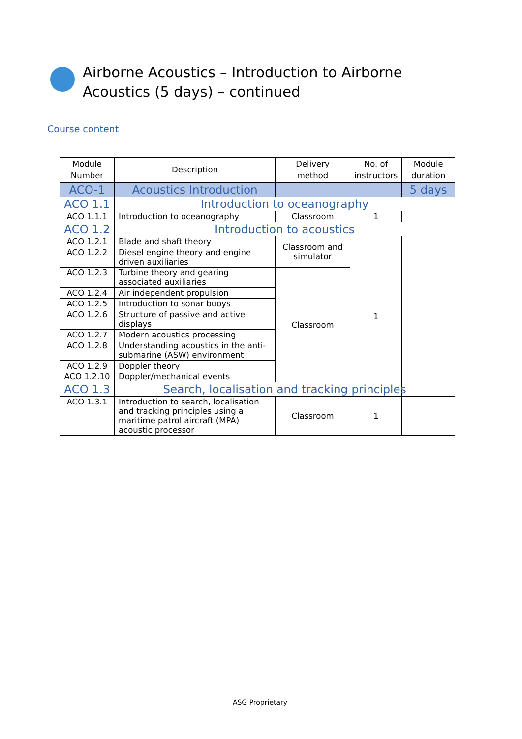Airborne Acoustics – Introduction to Airborne Acoustics (5 days) – continued
Course content
| Module Number | Description | Delivery method | No. of instructors | Module duration |
| --- | --- | --- | --- | --- |
| ACO-1 | Acoustics Introduction | | | 5 days |
| ACO 1.1 | Introduction to oceanography | | | |
| ACO 1.1.1 | Introduction to oceanography | Classroom | 1 | |
| ACO 1.2 | Introduction to acoustics | | | |
| ACO 1.2.1 | Blade and shaft theory | Classroom and simulator | 1 | |
| ACO 1.2.2 | Diesel engine theory and engine driven auxiliaries | | | |
| ACO 1.2.3 | Turbine theory and gearing associated auxiliaries | Classroom | | |
| ACO 1.2.4 | Air independent propulsion | | | |
| ACO 1.2.5 | Introduction to sonar buoys | | | |
| ACO 1.2.6 | Structure of passive and active displays | | | |
| ACO 1.2.7 | Modern acoustics processing | | | |
| ACO 1.2.8 | Understanding acoustics in the anti-submarine (ASW) environment | | | |
| ACO 1.2.9 | Doppler theory | | | |
| ACO 1.2.10 | Doppler/mechanical events | | | |
| ACO 1.3 | Search, localisation and tracking principles | | | |
| ACO 1.3.1 | Introduction to search, localisation and tracking principles using a maritime patrol aircraft (MPA) acoustic processor | Classroom | 1 | |
ASG Proprietary